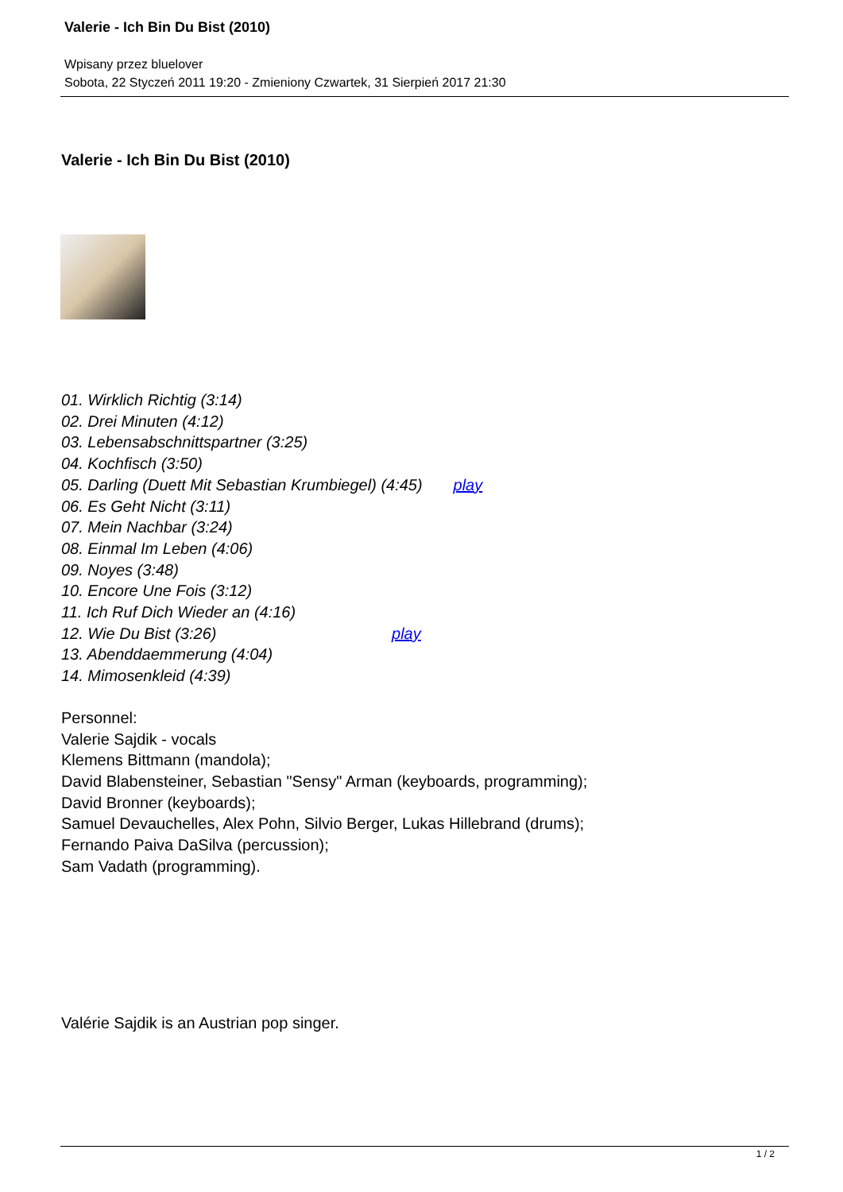Valerie - Ich Bin Du Bist (2010)
Wpisany przez bluelover
Sobota, 22 Styczeń 2011 19:20 - Zmieniony Czwartek, 31 Sierpień 2017 21:30
Valerie - Ich Bin Du Bist (2010)
01. Wirklich Richtig (3:14)
02. Drei Minuten (4:12)
03. Lebensabschnittspartner (3:25)
04. Kochfisch (3:50)
05. Darling (Duett Mit Sebastian Krumbiegel) (4:45) play
06. Es Geht Nicht (3:11)
07. Mein Nachbar (3:24)
08. Einmal Im Leben (4:06)
09. Noyes (3:48)
10. Encore Une Fois (3:12)
11. Ich Ruf Dich Wieder an (4:16)
12. Wie Du Bist (3:26) play
13. Abenddaemmerung (4:04)
14. Mimosenkleid (4:39)
Personnel:
Valerie Sajdik - vocals
Klemens Bittmann (mandola);
David Blabensteiner, Sebastian "Sensy" Arman (keyboards, programming);
David Bronner (keyboards);
Samuel Devauchelles, Alex Pohn, Silvio Berger, Lukas Hillebrand (drums);
Fernando Paiva DaSilva (percussion);
Sam Vadath (programming).
Valérie Sajdik is an Austrian pop singer.
1 / 2